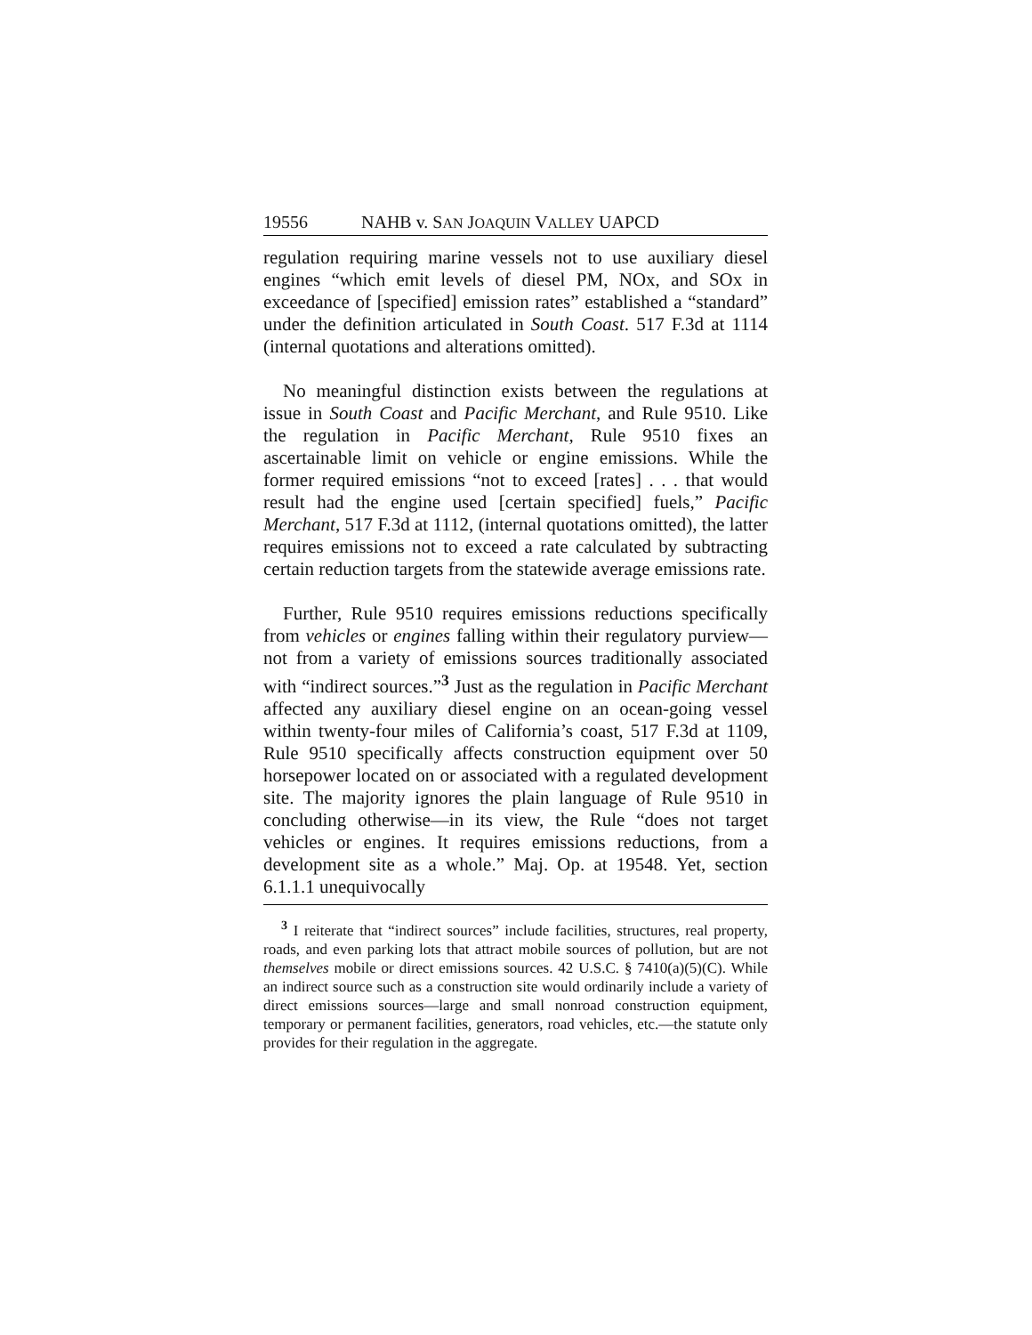19556 NAHB v. SAN JOAQUIN VALLEY UAPCD
regulation requiring marine vessels not to use auxiliary diesel engines “which emit levels of diesel PM, NOx, and SOx in exceedance of [specified] emission rates” established a “standard” under the definition articulated in South Coast. 517 F.3d at 1114 (internal quotations and alterations omitted).
No meaningful distinction exists between the regulations at issue in South Coast and Pacific Merchant, and Rule 9510. Like the regulation in Pacific Merchant, Rule 9510 fixes an ascertainable limit on vehicle or engine emissions. While the former required emissions “not to exceed [rates] . . . that would result had the engine used [certain specified] fuels,” Pacific Merchant, 517 F.3d at 1112, (internal quotations omitted), the latter requires emissions not to exceed a rate calculated by subtracting certain reduction targets from the statewide average emissions rate.
Further, Rule 9510 requires emissions reductions specifically from vehicles or engines falling within their regulatory purview—not from a variety of emissions sources traditionally associated with “indirect sources.”<sup>3</sup> Just as the regulation in Pacific Merchant affected any auxiliary diesel engine on an ocean-going vessel within twenty-four miles of California’s coast, 517 F.3d at 1109, Rule 9510 specifically affects construction equipment over 50 horsepower located on or associated with a regulated development site. The majority ignores the plain language of Rule 9510 in concluding otherwise—in its view, the Rule “does not target vehicles or engines. It requires emissions reductions, from a development site as a whole.” Maj. Op. at 19548. Yet, section 6.1.1.1 unequivocally
<sup>3</sup> I reiterate that “indirect sources” include facilities, structures, real property, roads, and even parking lots that attract mobile sources of pollution, but are not themselves mobile or direct emissions sources. 42 U.S.C. § 7410(a)(5)(C). While an indirect source such as a construction site would ordinarily include a variety of direct emissions sources—large and small nonroad construction equipment, temporary or permanent facilities, generators, road vehicles, etc.—the statute only provides for their regulation in the aggregate.